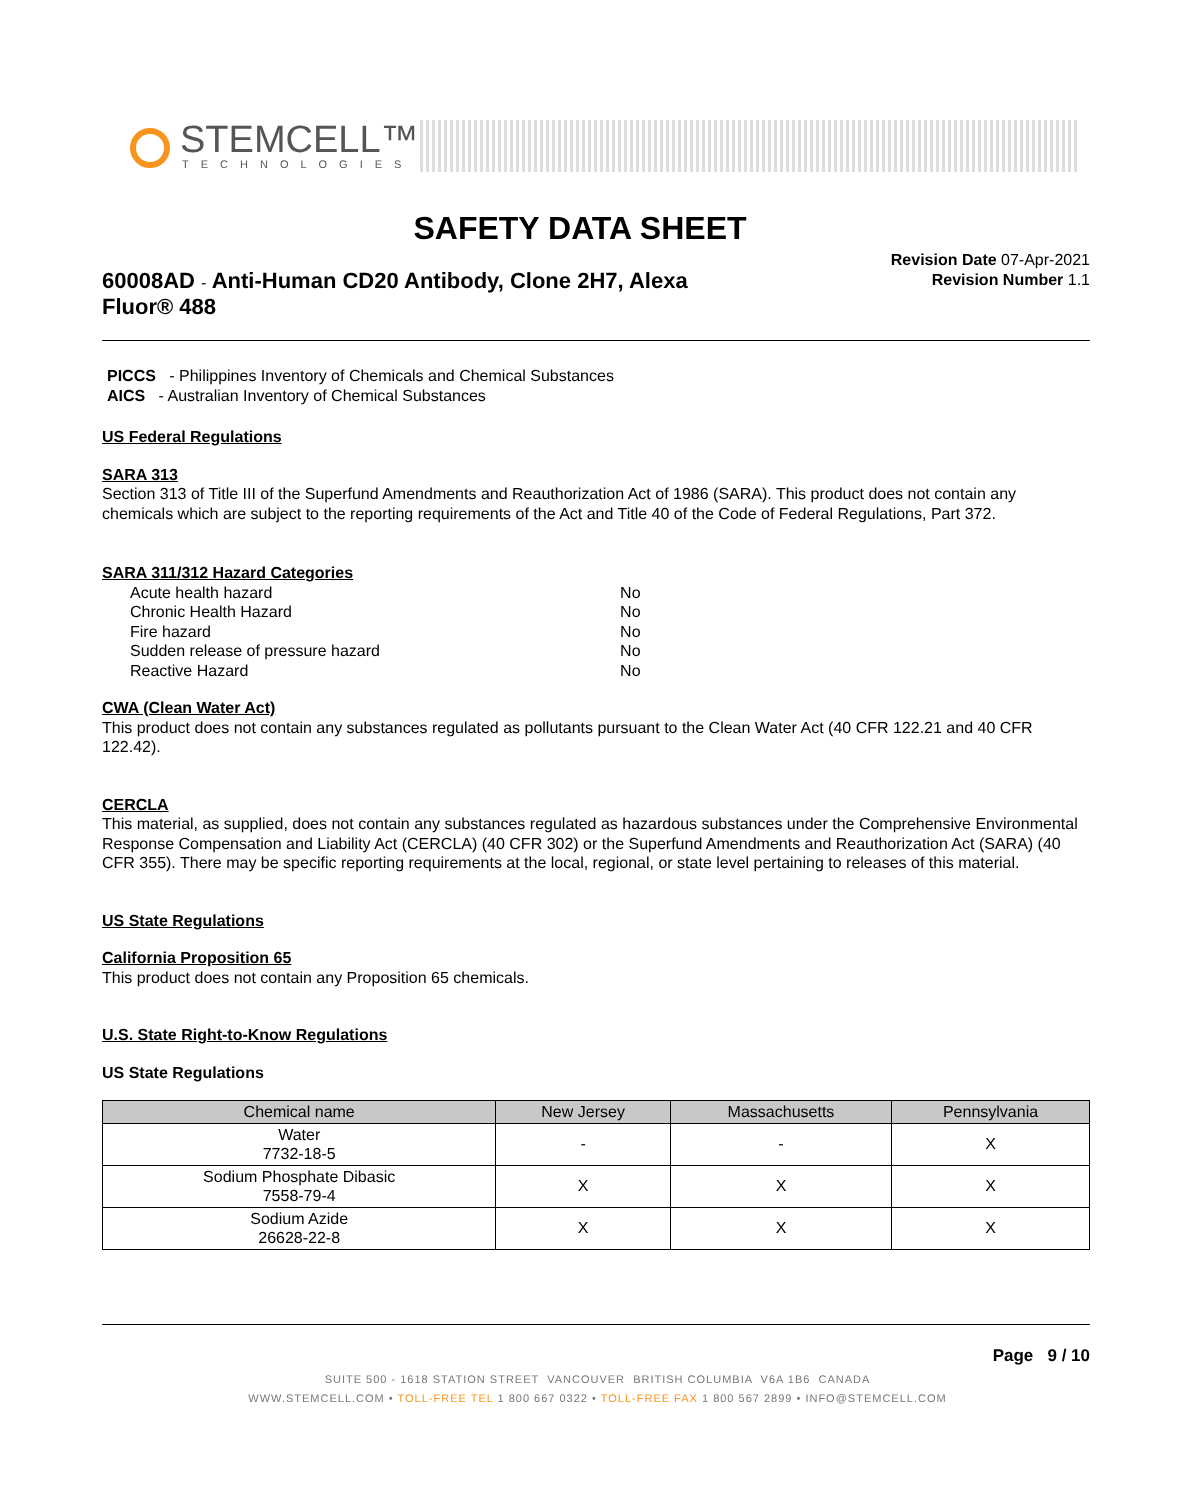STEMCELL™
TECHNOLOGIES
SAFETY DATA SHEET
Revision Date 07-Apr-2021
Revision Number 1.1
60008AD - Anti-Human CD20 Antibody, Clone 2H7, Alexa Fluor® 488
PICCS - Philippines Inventory of Chemicals and Chemical Substances
AICS - Australian Inventory of Chemical Substances
US Federal Regulations
SARA 313
Section 313 of Title III of the Superfund Amendments and Reauthorization Act of 1986 (SARA). This product does not contain any chemicals which are subject to the reporting requirements of the Act and Title 40 of the Code of Federal Regulations, Part 372.
SARA 311/312 Hazard Categories
| Acute health hazard | No |
| Chronic Health Hazard | No |
| Fire hazard | No |
| Sudden release of pressure hazard | No |
| Reactive Hazard | No |
CWA (Clean Water Act)
This product does not contain any substances regulated as pollutants pursuant to the Clean Water Act (40 CFR 122.21 and 40 CFR 122.42).
CERCLA
This material, as supplied, does not contain any substances regulated as hazardous substances under the Comprehensive Environmental Response Compensation and Liability Act (CERCLA) (40 CFR 302) or the Superfund Amendments and Reauthorization Act (SARA) (40 CFR 355). There may be specific reporting requirements at the local, regional, or state level pertaining to releases of this material.
US State Regulations
California Proposition 65
This product does not contain any Proposition 65 chemicals.
U.S. State Right-to-Know Regulations
US State Regulations
| Chemical name | New Jersey | Massachusetts | Pennsylvania |
| --- | --- | --- | --- |
| Water 7732-18-5 | - | - | X |
| Sodium Phosphate Dibasic 7558-79-4 | X | X | X |
| Sodium Azide 26628-22-8 | X | X | X |
Page 9 / 10
SUITE 500 - 1618 STATION STREET VANCOUVER BRITISH COLUMBIA V6A 1B6 CANADA
WWW.STEMCELL.COM • TOLL-FREE TEL 1 800 667 0322 • TOLL-FREE FAX 1 800 567 2899 • INFO@STEMCELL.COM